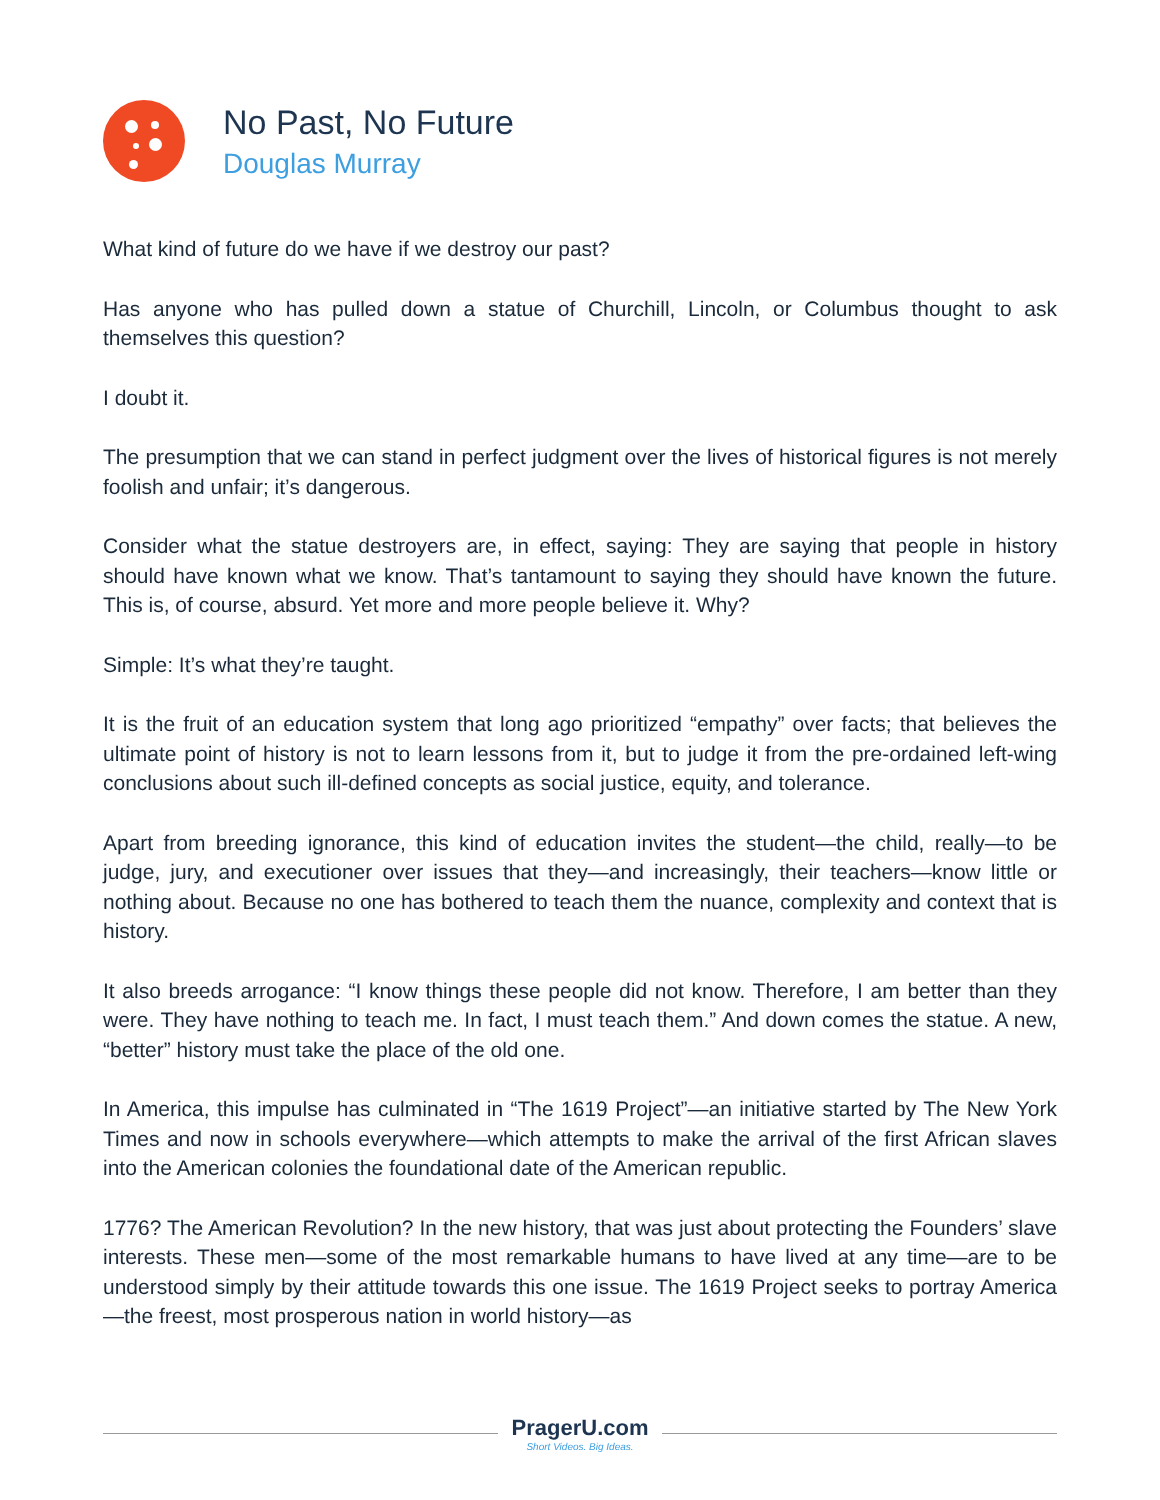No Past, No Future
Douglas Murray
What kind of future do we have if we destroy our past?
Has anyone who has pulled down a statue of Churchill, Lincoln, or Columbus thought to ask themselves this question?
I doubt it.
The presumption that we can stand in perfect judgment over the lives of historical figures is not merely foolish and unfair; it’s dangerous.
Consider what the statue destroyers are, in effect, saying: They are saying that people in history should have known what we know. That’s tantamount to saying they should have known the future. This is, of course, absurd. Yet more and more people believe it. Why?
Simple: It’s what they’re taught.
It is the fruit of an education system that long ago prioritized “empathy” over facts; that believes the ultimate point of history is not to learn lessons from it, but to judge it from the pre-ordained left-wing conclusions about such ill-defined concepts as social justice, equity, and tolerance.
Apart from breeding ignorance, this kind of education invites the student—the child, really—to be judge, jury, and executioner over issues that they—and increasingly, their teachers—know little or nothing about. Because no one has bothered to teach them the nuance, complexity and context that is history.
It also breeds arrogance: “I know things these people did not know. Therefore, I am better than they were. They have nothing to teach me. In fact, I must teach them.” And down comes the statue. A new, “better” history must take the place of the old one.
In America, this impulse has culminated in “The 1619 Project”—an initiative started by The New York Times and now in schools everywhere—which attempts to make the arrival of the first African slaves into the American colonies the foundational date of the American republic.
1776? The American Revolution? In the new history, that was just about protecting the Founders’ slave interests. These men—some of the most remarkable humans to have lived at any time—are to be understood simply by their attitude towards this one issue. The 1619 Project seeks to portray America—the freest, most prosperous nation in world history—as
PragerU.com
Short Videos. Big Ideas.